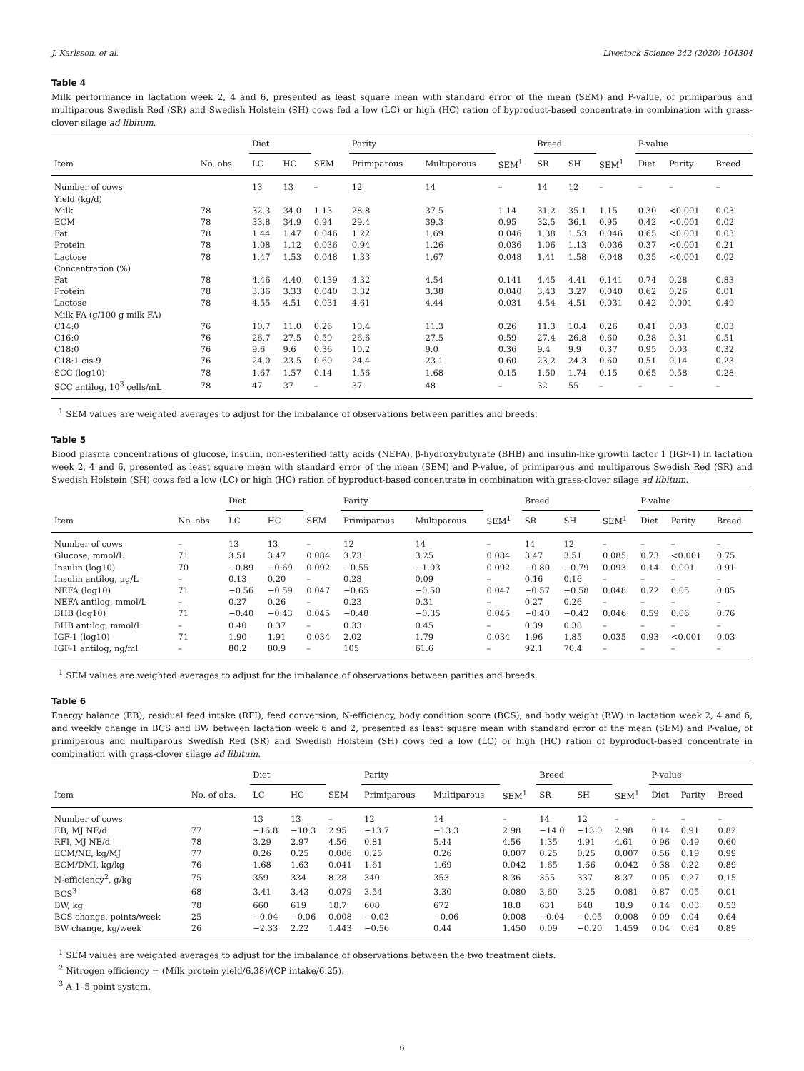J. Karlsson, et al. Livestock Science 242 (2020) 104304
Table 4
Milk performance in lactation week 2, 4 and 6, presented as least square mean with standard error of the mean (SEM) and P-value, of primiparous and multiparous Swedish Red (SR) and Swedish Holstein (SH) cows fed a low (LC) or high (HC) ration of byproduct-based concentrate in combination with grass-clover silage ad libitum.
| | | Diet | | | Parity | | | Breed | | | P-value | | |
| --- | --- | --- | --- | --- | --- | --- | --- | --- | --- | --- | --- | --- | --- |
| Item | No. obs. | LC | HC | SEM | Primiparous | Multiparous | SEM<sup>1</sup> | SR | SH | SEM<sup>1</sup> | Diet | Parity | Breed |
| Number of cows | | 13 | 13 | – | 12 | 14 | – | 14 | 12 | – | – | – | – |
| Yield (kg/d) | | | | | | | | | | | | | |
| Milk | 78 | 32.3 | 34.0 | 1.13 | 28.8 | 37.5 | 1.14 | 31.2 | 35.1 | 1.15 | 0.30 | <0.001 | 0.03 |
| ECM | 78 | 33.8 | 34.9 | 0.94 | 29.4 | 39.3 | 0.95 | 32.5 | 36.1 | 0.95 | 0.42 | <0.001 | 0.02 |
| Fat | 78 | 1.44 | 1.47 | 0.046 | 1.22 | 1.69 | 0.046 | 1.38 | 1.53 | 0.046 | 0.65 | <0.001 | 0.03 |
| Protein | 78 | 1.08 | 1.12 | 0.036 | 0.94 | 1.26 | 0.036 | 1.06 | 1.13 | 0.036 | 0.37 | <0.001 | 0.21 |
| Lactose | 78 | 1.47 | 1.53 | 0.048 | 1.33 | 1.67 | 0.048 | 1.41 | 1.58 | 0.048 | 0.35 | <0.001 | 0.02 |
| Concentration (%) | | | | | | | | | | | | | |
| Fat | 78 | 4.46 | 4.40 | 0.139 | 4.32 | 4.54 | 0.141 | 4.45 | 4.41 | 0.141 | 0.74 | 0.28 | 0.83 |
| Protein | 78 | 3.36 | 3.33 | 0.040 | 3.32 | 3.38 | 0.040 | 3.43 | 3.27 | 0.040 | 0.62 | 0.26 | 0.01 |
| Lactose | 78 | 4.55 | 4.51 | 0.031 | 4.61 | 4.44 | 0.031 | 4.54 | 4.51 | 0.031 | 0.42 | 0.001 | 0.49 |
| Milk FA (g/100 g milk FA) | | | | | | | | | | | | | |
| C14:0 | 76 | 10.7 | 11.0 | 0.26 | 10.4 | 11.3 | 0.26 | 11.3 | 10.4 | 0.26 | 0.41 | 0.03 | 0.03 |
| C16:0 | 76 | 26.7 | 27.5 | 0.59 | 26.6 | 27.5 | 0.59 | 27.4 | 26.8 | 0.60 | 0.38 | 0.31 | 0.51 |
| C18:0 | 76 | 9.6 | 9.6 | 0.36 | 10.2 | 9.0 | 0.36 | 9.4 | 9.9 | 0.37 | 0.95 | 0.03 | 0.32 |
| C18:1 cis-9 | 76 | 24.0 | 23.5 | 0.60 | 24.4 | 23.1 | 0.60 | 23.2 | 24.3 | 0.60 | 0.51 | 0.14 | 0.23 |
| SCC (log10) | 78 | 1.67 | 1.57 | 0.14 | 1.56 | 1.68 | 0.15 | 1.50 | 1.74 | 0.15 | 0.65 | 0.58 | 0.28 |
| SCC antilog, 10<sup>3</sup> cells/mL | 78 | 47 | 37 | – | 37 | 48 | – | 32 | 55 | – | – | – | – |
<sup>1</sup> SEM values are weighted averages to adjust for the imbalance of observations between parities and breeds.
Table 5
Blood plasma concentrations of glucose, insulin, non-esterified fatty acids (NEFA), β-hydroxybutyrate (BHB) and insulin-like growth factor 1 (IGF-1) in lactation week 2, 4 and 6, presented as least square mean with standard error of the mean (SEM) and P-value, of primiparous and multiparous Swedish Red (SR) and Swedish Holstein (SH) cows fed a low (LC) or high (HC) ration of byproduct-based concentrate in combination with grass-clover silage ad libitum.
| | | Diet | | | Parity | | | Breed | | | P-value | | |
| --- | --- | --- | --- | --- | --- | --- | --- | --- | --- | --- | --- | --- | --- |
| Item | No. obs. | LC | HC | SEM | Primiparous | Multiparous | SEM<sup>1</sup> | SR | SH | SEM<sup>1</sup> | Diet | Parity | Breed |
| Number of cows | – | 13 | 13 | – | 12 | 14 | – | 14 | 12 | – | – | – | – |
| Glucose, mmol/L | 71 | 3.51 | 3.47 | 0.084 | 3.73 | 3.25 | 0.084 | 3.47 | 3.51 | 0.085 | 0.73 | <0.001 | 0.75 |
| Insulin (log10) | 70 | −0.89 | −0.69 | 0.092 | −0.55 | −1.03 | 0.092 | −0.80 | −0.79 | 0.093 | 0.14 | 0.001 | 0.91 |
| Insulin antilog, μg/L | – | 0.13 | 0.20 | – | 0.28 | 0.09 | – | 0.16 | 0.16 | – | – | – | – |
| NEFA (log10) | 71 | −0.56 | −0.59 | 0.047 | −0.65 | −0.50 | 0.047 | −0.57 | −0.58 | 0.048 | 0.72 | 0.05 | 0.85 |
| NEFA antilog, mmol/L | – | 0.27 | 0.26 | – | 0.23 | 0.31 | – | 0.27 | 0.26 | – | – | – | – |
| BHB (log10) | 71 | −0.40 | −0.43 | 0.045 | −0.48 | −0.35 | 0.045 | −0.40 | −0.42 | 0.046 | 0.59 | 0.06 | 0.76 |
| BHB antilog, mmol/L | – | 0.40 | 0.37 | – | 0.33 | 0.45 | – | 0.39 | 0.38 | – | – | – | – |
| IGF-1 (log10) | 71 | 1.90 | 1.91 | 0.034 | 2.02 | 1.79 | 0.034 | 1.96 | 1.85 | 0.035 | 0.93 | <0.001 | 0.03 |
| IGF-1 antilog, ng/ml | – | 80.2 | 80.9 | – | 105 | 61.6 | – | 92.1 | 70.4 | – | – | – | – |
<sup>1</sup> SEM values are weighted averages to adjust for the imbalance of observations between parities and breeds.
Table 6
Energy balance (EB), residual feed intake (RFI), feed conversion, N-efficiency, body condition score (BCS), and body weight (BW) in lactation week 2, 4 and 6, and weekly change in BCS and BW between lactation week 6 and 2, presented as least square mean with standard error of the mean (SEM) and P-value, of primiparous and multiparous Swedish Red (SR) and Swedish Holstein (SH) cows fed a low (LC) or high (HC) ration of byproduct-based concentrate in combination with grass-clover silage ad libitum.
| | | Diet | | | Parity | | | Breed | | | P-value | | |
| --- | --- | --- | --- | --- | --- | --- | --- | --- | --- | --- | --- | --- | --- |
| Item | No. of obs. | LC | HC | SEM | Primiparous | Multiparous | SEM<sup>1</sup> | SR | SH | SEM<sup>1</sup> | Diet | Parity | Breed |
| Number of cows | | 13 | 13 | – | 12 | 14 | – | 14 | 12 | – | – | – | – |
| EB, MJ NE/d | 77 | −16.8 | −10.3 | 2.95 | −13.7 | −13.3 | 2.98 | −14.0 | −13.0 | 2.98 | 0.14 | 0.91 | 0.82 |
| RFI, MJ NE/d | 78 | 3.29 | 2.97 | 4.56 | 0.81 | 5.44 | 4.56 | 1.35 | 4.91 | 4.61 | 0.96 | 0.49 | 0.60 |
| ECM/NE, kg/MJ | 77 | 0.26 | 0.25 | 0.006 | 0.25 | 0.26 | 0.007 | 0.25 | 0.25 | 0.007 | 0.56 | 0.19 | 0.99 |
| ECM/DMI, kg/kg | 76 | 1.68 | 1.63 | 0.041 | 1.61 | 1.69 | 0.042 | 1.65 | 1.66 | 0.042 | 0.38 | 0.22 | 0.89 |
| N-efficiency<sup>2</sup>, g/kg | 75 | 359 | 334 | 8.28 | 340 | 353 | 8.36 | 355 | 337 | 8.37 | 0.05 | 0.27 | 0.15 |
| BCS<sup>3</sup> | 68 | 3.41 | 3.43 | 0.079 | 3.54 | 3.30 | 0.080 | 3.60 | 3.25 | 0.081 | 0.87 | 0.05 | 0.01 |
| BW, kg | 78 | 660 | 619 | 18.7 | 608 | 672 | 18.8 | 631 | 648 | 18.9 | 0.14 | 0.03 | 0.53 |
| BCS change, points/week | 25 | −0.04 | −0.06 | 0.008 | −0.03 | −0.06 | 0.008 | −0.04 | −0.05 | 0.008 | 0.09 | 0.04 | 0.64 |
| BW change, kg/week | 26 | −2.33 | 2.22 | 1.443 | −0.56 | 0.44 | 1.450 | 0.09 | −0.20 | 1.459 | 0.04 | 0.64 | 0.89 |
<sup>1</sup> SEM values are weighted averages to adjust for the imbalance of observations between the two treatment diets.
<sup>2</sup> Nitrogen efficiency = (Milk protein yield/6.38)/(CP intake/6.25).
<sup>3</sup> A 1–5 point system.
6